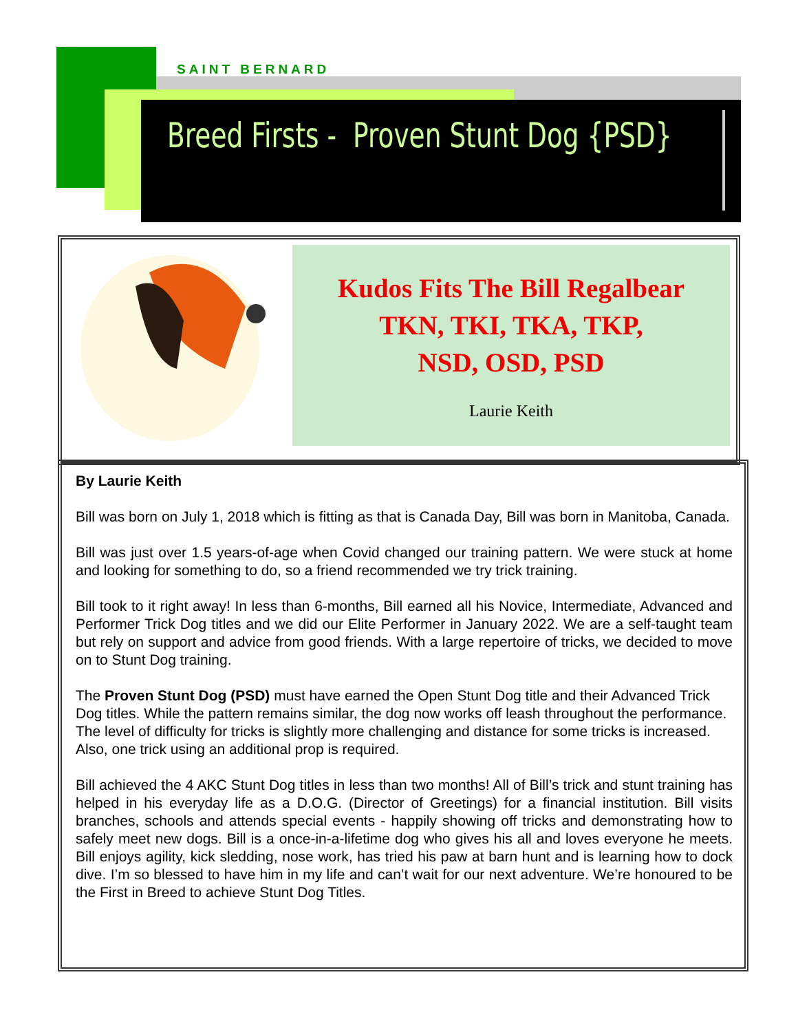SAINT BERNARD
Breed Firsts - Proven Stunt Dog {PSD}
Kudos Fits The Bill Regalbear
TKN, TKI, TKA, TKP,
NSD, OSD, PSD
Laurie Keith
By Laurie Keith
Bill was born on July 1, 2018 which is fitting as that is Canada Day, Bill was born in Manitoba, Canada.
Bill was just over 1.5 years-of-age when Covid changed our training pattern. We were stuck at home and looking for something to do, so a friend recommended we try trick training.
Bill took to it right away! In less than 6-months, Bill earned all his Novice, Intermediate, Advanced and Performer Trick Dog titles and we did our Elite Performer in January 2022. We are a self-taught team but rely on support and advice from good friends. With a large repertoire of tricks, we decided to move on to Stunt Dog training.
The Proven Stunt Dog (PSD) must have earned the Open Stunt Dog title and their Advanced Trick Dog titles. While the pattern remains similar, the dog now works off leash throughout the performance. The level of difficulty for tricks is slightly more challenging and distance for some tricks is increased. Also, one trick using an additional prop is required.
Bill achieved the 4 AKC Stunt Dog titles in less than two months! All of Bill’s trick and stunt training has helped in his everyday life as a D.O.G. (Director of Greetings) for a financial institution. Bill visits branches, schools and attends special events - happily showing off tricks and demonstrating how to safely meet new dogs. Bill is a once-in-a-lifetime dog who gives his all and loves everyone he meets. Bill enjoys agility, kick sledding, nose work, has tried his paw at barn hunt and is learning how to dock dive. I’m so blessed to have him in my life and can’t wait for our next adventure. We’re honoured to be the First in Breed to achieve Stunt Dog Titles.